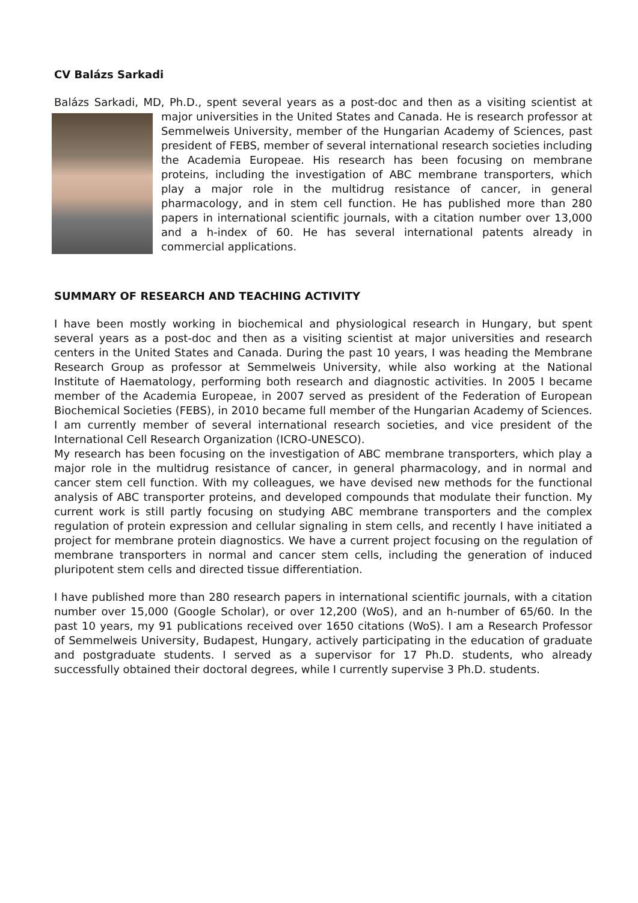CV Balázs Sarkadi
Balázs Sarkadi, MD, Ph.D., spent several years as a post-doc and then as a visiting scientist at major universities in the United States and Canada. He is research professor at Semmelweis University, member of the Hungarian Academy of Sciences, past president of FEBS, member of several international research societies including the Academia Europeae. His research has been focusing on membrane proteins, including the investigation of ABC membrane transporters, which play a major role in the multidrug resistance of cancer, in general pharmacology, and in stem cell function. He has published more than 280 papers in international scientific journals, with a citation number over 13,000 and a h-index of 60. He has several international patents already in commercial applications.
SUMMARY OF RESEARCH AND TEACHING ACTIVITY
I have been mostly working in biochemical and physiological research in Hungary, but spent several years as a post-doc and then as a visiting scientist at major universities and research centers in the United States and Canada. During the past 10 years, I was heading the Membrane Research Group as professor at Semmelweis University, while also working at the National Institute of Haematology, performing both research and diagnostic activities. In 2005 I became member of the Academia Europeae, in 2007 served as president of the Federation of European Biochemical Societies (FEBS), in 2010 became full member of the Hungarian Academy of Sciences. I am currently member of several international research societies, and vice president of the International Cell Research Organization (ICRO-UNESCO).
My research has been focusing on the investigation of ABC membrane transporters, which play a major role in the multidrug resistance of cancer, in general pharmacology, and in normal and cancer stem cell function. With my colleagues, we have devised new methods for the functional analysis of ABC transporter proteins, and developed compounds that modulate their function. My current work is still partly focusing on studying ABC membrane transporters and the complex regulation of protein expression and cellular signaling in stem cells, and recently I have initiated a project for membrane protein diagnostics. We have a current project focusing on the regulation of membrane transporters in normal and cancer stem cells, including the generation of induced pluripotent stem cells and directed tissue differentiation.
I have published more than 280 research papers in international scientific journals, with a citation number over 15,000 (Google Scholar), or over 12,200 (WoS), and an h-number of 65/60. In the past 10 years, my 91 publications received over 1650 citations (WoS). I am a Research Professor of Semmelweis University, Budapest, Hungary, actively participating in the education of graduate and postgraduate students. I served as a supervisor for 17 Ph.D. students, who already successfully obtained their doctoral degrees, while I currently supervise 3 Ph.D. students.